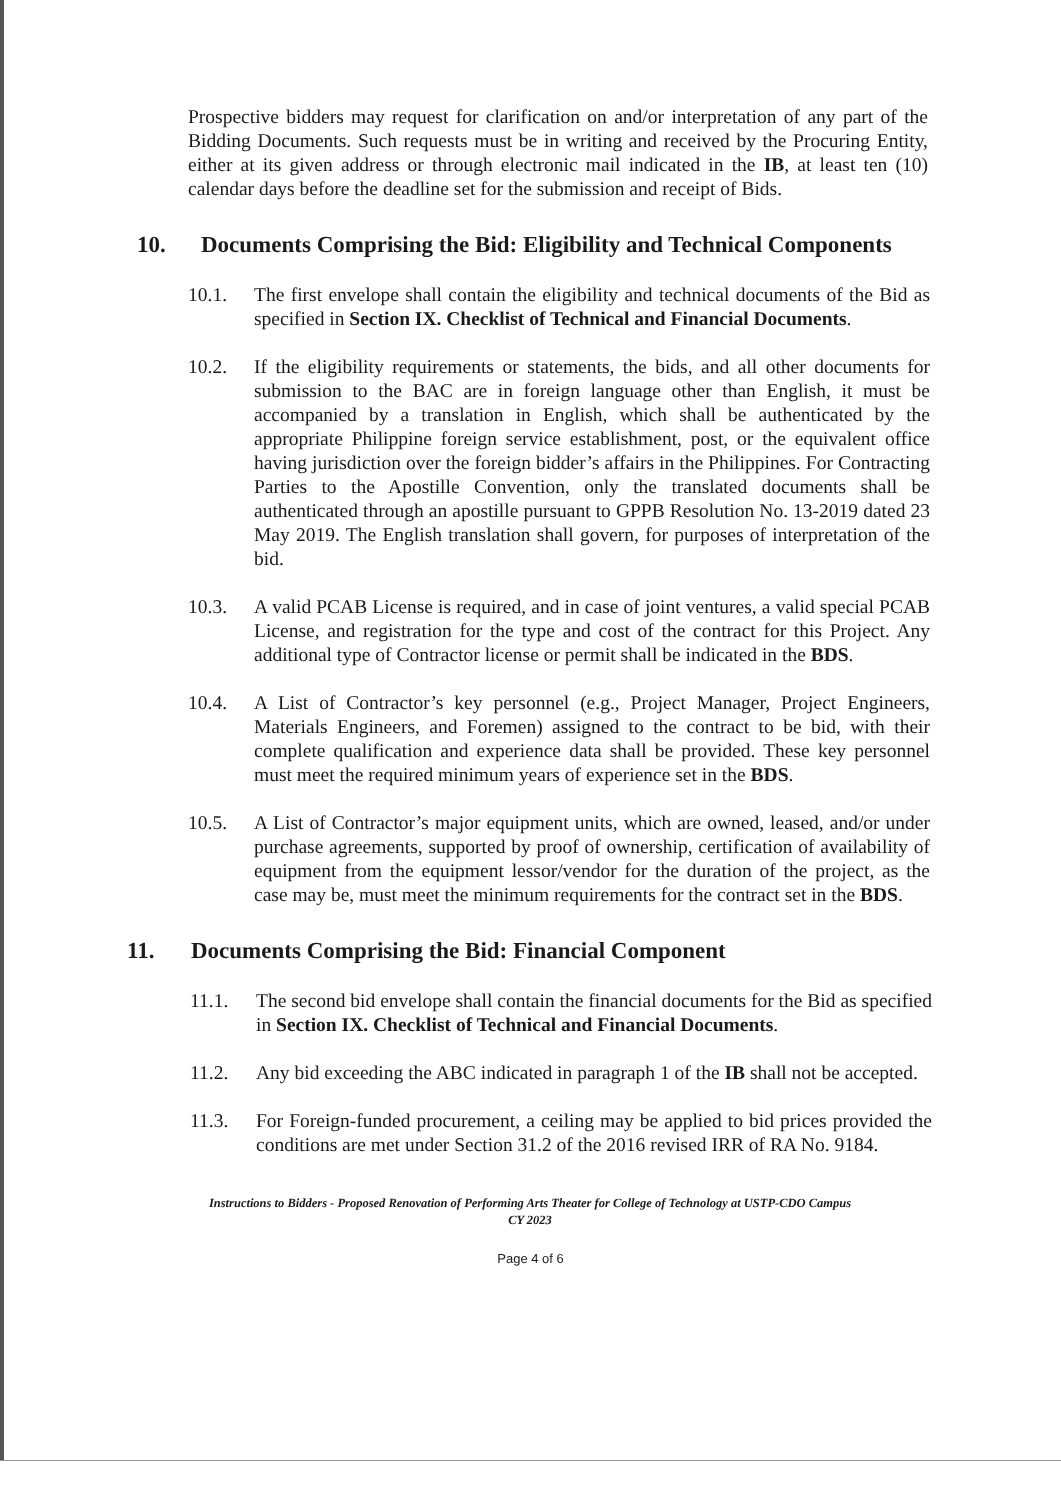Prospective bidders may request for clarification on and/or interpretation of any part of the Bidding Documents. Such requests must be in writing and received by the Procuring Entity, either at its given address or through electronic mail indicated in the IB, at least ten (10) calendar days before the deadline set for the submission and receipt of Bids.
10. Documents Comprising the Bid: Eligibility and Technical Components
10.1. The first envelope shall contain the eligibility and technical documents of the Bid as specified in Section IX. Checklist of Technical and Financial Documents.
10.2. If the eligibility requirements or statements, the bids, and all other documents for submission to the BAC are in foreign language other than English, it must be accompanied by a translation in English, which shall be authenticated by the appropriate Philippine foreign service establishment, post, or the equivalent office having jurisdiction over the foreign bidder’s affairs in the Philippines. For Contracting Parties to the Apostille Convention, only the translated documents shall be authenticated through an apostille pursuant to GPPB Resolution No. 13-2019 dated 23 May 2019. The English translation shall govern, for purposes of interpretation of the bid.
10.3. A valid PCAB License is required, and in case of joint ventures, a valid special PCAB License, and registration for the type and cost of the contract for this Project. Any additional type of Contractor license or permit shall be indicated in the BDS.
10.4. A List of Contractor’s key personnel (e.g., Project Manager, Project Engineers, Materials Engineers, and Foremen) assigned to the contract to be bid, with their complete qualification and experience data shall be provided. These key personnel must meet the required minimum years of experience set in the BDS.
10.5. A List of Contractor’s major equipment units, which are owned, leased, and/or under purchase agreements, supported by proof of ownership, certification of availability of equipment from the equipment lessor/vendor for the duration of the project, as the case may be, must meet the minimum requirements for the contract set in the BDS.
11. Documents Comprising the Bid: Financial Component
11.1. The second bid envelope shall contain the financial documents for the Bid as specified in Section IX. Checklist of Technical and Financial Documents.
11.2. Any bid exceeding the ABC indicated in paragraph 1 of the IB shall not be accepted.
11.3. For Foreign-funded procurement, a ceiling may be applied to bid prices provided the conditions are met under Section 31.2 of the 2016 revised IRR of RA No. 9184.
Instructions to Bidders - Proposed Renovation of Performing Arts Theater for College of Technology at USTP-CDO Campus
CY 2023
Page 4 of 6